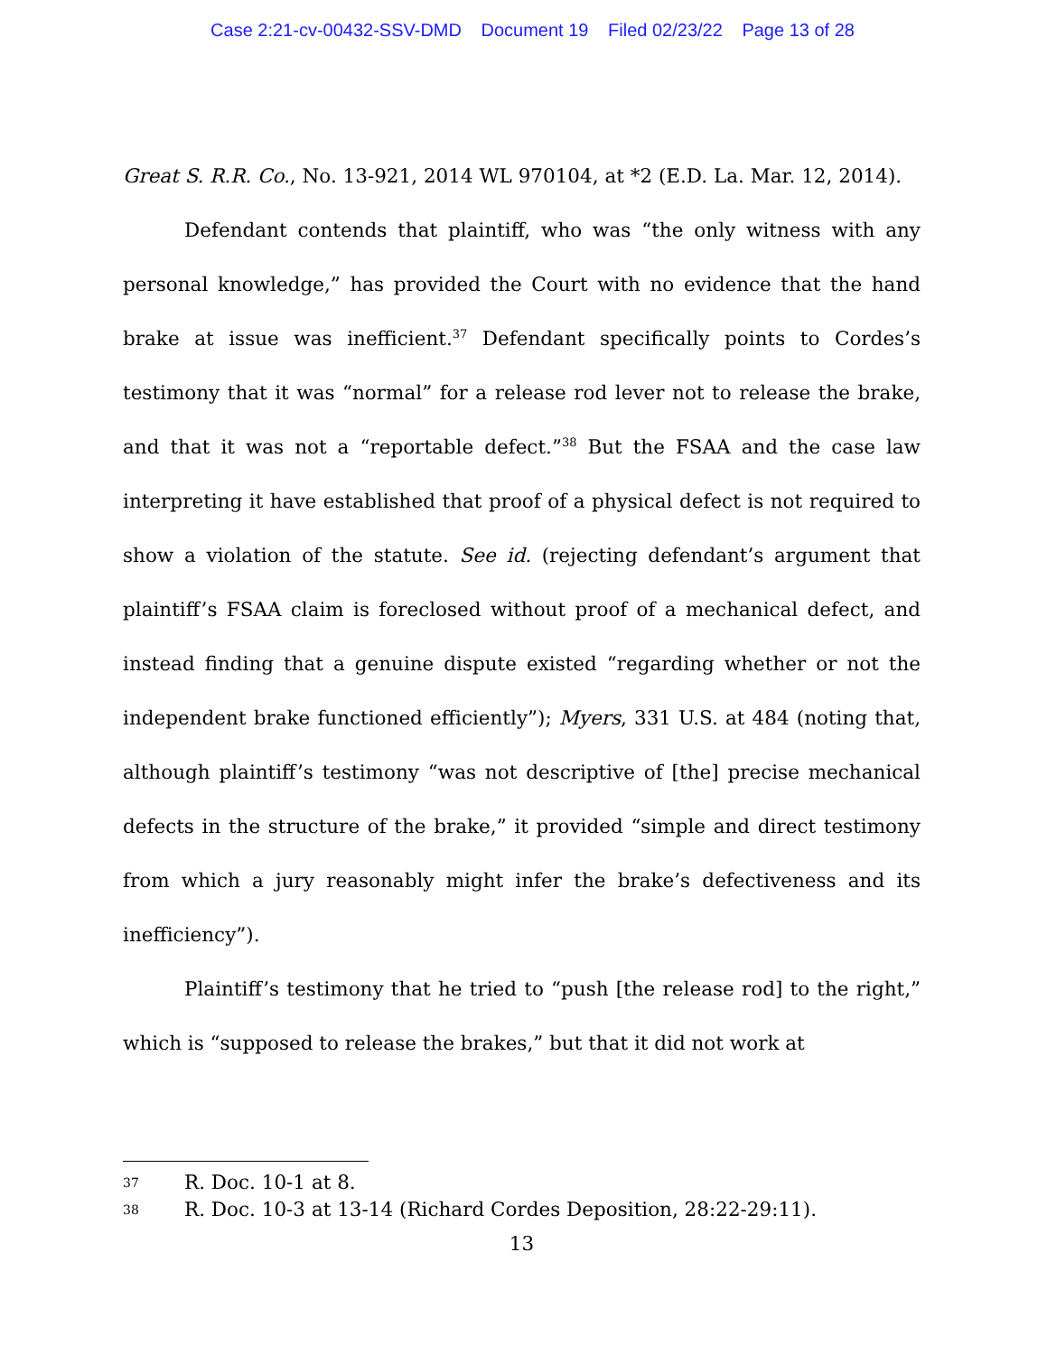Case 2:21-cv-00432-SSV-DMD Document 19 Filed 02/23/22 Page 13 of 28
Great S. R.R. Co., No. 13-921, 2014 WL 970104, at *2 (E.D. La. Mar. 12, 2014).
Defendant contends that plaintiff, who was “the only witness with any personal knowledge,” has provided the Court with no evidence that the hand brake at issue was inefficient.<sup>37</sup> Defendant specifically points to Cordes’s testimony that it was “normal” for a release rod lever not to release the brake, and that it was not a “reportable defect.”<sup>38</sup> But the FSAA and the case law interpreting it have established that proof of a physical defect is not required to show a violation of the statute. See id. (rejecting defendant’s argument that plaintiff’s FSAA claim is foreclosed without proof of a mechanical defect, and instead finding that a genuine dispute existed “regarding whether or not the independent brake functioned efficiently”); Myers, 331 U.S. at 484 (noting that, although plaintiff’s testimony “was not descriptive of [the] precise mechanical defects in the structure of the brake,” it provided “simple and direct testimony from which a jury reasonably might infer the brake’s defectiveness and its inefficiency”).
Plaintiff’s testimony that he tried to “push [the release rod] to the right,” which is “supposed to release the brakes,” but that it did not work at
37 R. Doc. 10-1 at 8.
38 R. Doc. 10-3 at 13-14 (Richard Cordes Deposition, 28:22-29:11).
13